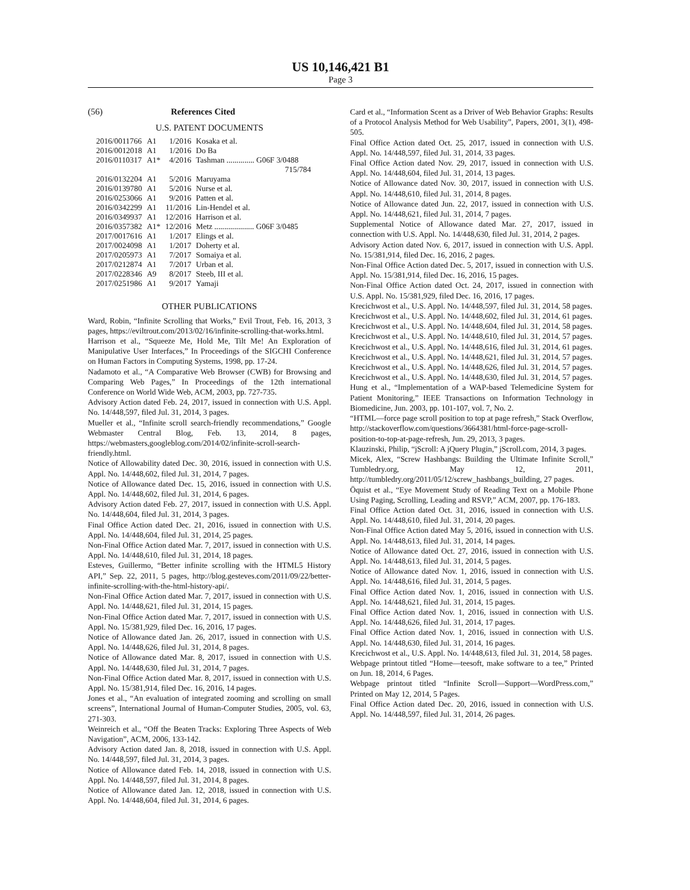US 10,146,421 B1
Page 3
(56) References Cited
U.S. PATENT DOCUMENTS
| 2016/0011766 | A1 | 1/2016 | Kosaka et al. |
| 2016/0012018 | A1 | 1/2016 | Do Ba |
| 2016/0110317 | A1* | 4/2016 | Tashman .............. G06F 3/0488 715/784 |
| 2016/0132204 | A1 | 5/2016 | Maruyama |
| 2016/0139780 | A1 | 5/2016 | Nurse et al. |
| 2016/0253066 | A1 | 9/2016 | Patten et al. |
| 2016/0342299 | A1 | 11/2016 | Lin-Hendel et al. |
| 2016/0349937 | A1 | 12/2016 | Harrison et al. |
| 2016/0357382 | A1* | 12/2016 | Metz .................... G06F 3/0485 |
| 2017/0017616 | A1 | 1/2017 | Elings et al. |
| 2017/0024098 | A1 | 1/2017 | Doherty et al. |
| 2017/0205973 | A1 | 7/2017 | Somaiya et al. |
| 2017/0212874 | A1 | 7/2017 | Urban et al. |
| 2017/0228346 | A9 | 8/2017 | Steeb, III et al. |
| 2017/0251986 | A1 | 9/2017 | Yamaji |
OTHER PUBLICATIONS
Ward, Robin, “Infinite Scrolling that Works,” Evil Trout, Feb. 16, 2013, 3 pages, https://eviltrout.com/2013/02/16/infinite-scrolling-that-works.html.
Harrison et al., “Squeeze Me, Hold Me, Tilt Me! An Exploration of Manipulative User Interfaces,” In Proceedings of the SIGCHI Conference on Human Factors in Computing Systems, 1998, pp. 17-24.
Nadamoto et al., “A Comparative Web Browser (CWB) for Browsing and Comparing Web Pages,” In Proceedings of the 12th international Conference on World Wide Web, ACM, 2003, pp. 727-735.
Advisory Action dated Feb. 24, 2017, issued in connection with U.S. Appl. No. 14/448,597, filed Jul. 31, 2014, 3 pages.
Mueller et al., “Infinite scroll search-friendly recommendations,” Google Webmaster Central Blog, Feb. 13, 2014, 8 pages, https://webmasters,googleblog.com/2014/02/infinite-scroll-search-friendly.html.
Notice of Allowability dated Dec. 30, 2016, issued in connection with U.S. Appl. No. 14/448,602, filed Jul. 31, 2014, 7 pages.
Notice of Allowance dated Dec. 15, 2016, issued in connection with U.S. Appl. No. 14/448,602, filed Jul. 31, 2014, 6 pages.
Advisory Action dated Feb. 27, 2017, issued in connection with U.S. Appl. No. 14/448,604, filed Jul. 31, 2014, 3 pages.
Final Office Action dated Dec. 21, 2016, issued in connection with U.S. Appl. No. 14/448,604, filed Jul. 31, 2014, 25 pages.
Non-Final Office Action dated Mar. 7, 2017, issued in connection with U.S. Appl. No. 14/448,610, filed Jul. 31, 2014, 18 pages.
Esteves, Guillermo, “Better infinite scrolling with the HTML5 History API,” Sep. 22, 2011, 5 pages, http://blog.gesteves.com/2011/09/22/better-infinite-scrolling-with-the-html-history-api/.
Non-Final Office Action dated Mar. 7, 2017, issued in connection with U.S. Appl. No. 14/448,621, filed Jul. 31, 2014, 15 pages.
Non-Final Office Action dated Mar. 7, 2017, issued in connection with U.S. Appl. No. 15/381,929, filed Dec. 16, 2016, 17 pages.
Notice of Allowance dated Jan. 26, 2017, issued in connection with U.S. Appl. No. 14/448,626, filed Jul. 31, 2014, 8 pages.
Notice of Allowance dated Mar. 8, 2017, issued in connection with U.S. Appl. No. 14/448,630, filed Jul. 31, 2014, 7 pages.
Non-Final Office Action dated Mar. 8, 2017, issued in connection with U.S. Appl. No. 15/381,914, filed Dec. 16, 2016, 14 pages.
Jones et al., “An evaluation of integrated zooming and scrolling on small screens”, International Journal of Human-Computer Studies, 2005, vol. 63, 271-303.
Weinreich et al., “Off the Beaten Tracks: Exploring Three Aspects of Web Navigation”, ACM, 2006, 133-142.
Advisory Action dated Jan. 8, 2018, issued in connection with U.S. Appl. No. 14/448,597, filed Jul. 31, 2014, 3 pages.
Notice of Allowance dated Feb. 14, 2018, issued in connection with U.S. Appl. No. 14/448,597, filed Jul. 31, 2014, 8 pages.
Notice of Allowance dated Jan. 12, 2018, issued in connection with U.S. Appl. No. 14/448,604, filed Jul. 31, 2014, 6 pages.
Card et al., “Information Scent as a Driver of Web Behavior Graphs: Results of a Protocol Analysis Method for Web Usability”, Papers, 2001, 3(1), 498-505.
Final Office Action dated Oct. 25, 2017, issued in connection with U.S. Appl. No. 14/448,597, filed Jul. 31, 2014, 33 pages.
Final Office Action dated Nov. 29, 2017, issued in connection with U.S. Appl. No. 14/448,604, filed Jul. 31, 2014, 13 pages.
Notice of Allowance dated Nov. 30, 2017, issued in connection with U.S. Appl. No. 14/448,610, filed Jul. 31, 2014, 8 pages.
Notice of Allowance dated Jun. 22, 2017, issued in connection with U.S. Appl. No. 14/448,621, filed Jul. 31, 2014, 7 pages.
Supplemental Notice of Allowance dated Mar. 27, 2017, issued in connection with U.S. Appl. No. 14/448,630, filed Jul. 31, 2014, 2 pages.
Advisory Action dated Nov. 6, 2017, issued in connection with U.S. Appl. No. 15/381,914, filed Dec. 16, 2016, 2 pages.
Non-Final Office Action dated Dec. 5, 2017, issued in connection with U.S. Appl. No. 15/381,914, filed Dec. 16, 2016, 15 pages.
Non-Final Office Action dated Oct. 24, 2017, issued in connection with U.S. Appl. No. 15/381,929, filed Dec. 16, 2016, 17 pages.
Krecichwost et al., U.S. Appl. No. 14/448,597, filed Jul. 31, 2014, 58 pages.
Krecichwost et al., U.S. Appl. No. 14/448,602, filed Jul. 31, 2014, 61 pages.
Krecichwost et al., U.S. Appl. No. 14/448,604, filed Jul. 31, 2014, 58 pages.
Krecichwost et al., U.S. Appl. No. 14/448,610, filed Jul. 31, 2014, 57 pages.
Krecichwost et al., U.S. Appl. No. 14/448,616, filed Jul. 31, 2014, 61 pages.
Krecichwost et al., U.S. Appl. No. 14/448,621, filed Jul. 31, 2014, 57 pages.
Krecichwost et al., U.S. Appl. No. 14/448,626, filed Jul. 31, 2014, 57 pages.
Krecichwost et al., U.S. Appl. No. 14/448,630, filed Jul. 31, 2014, 57 pages.
Hung et al., “Implementation of a WAP-based Telemedicine System for Patient Monitoring,” IEEE Transactions on Information Technology in Biomedicine, Jun. 2003, pp. 101-107, vol. 7, No. 2.
“HTML—force page scroll position to top at page refresh,” Stack Overflow, http://stackoverflow.com/questions/3664381/html-force-page-scroll-position-to-top-at-page-refresh, Jun. 29, 2013, 3 pages.
Klauzinski, Philip, “jScroll: A jQuery Plugin,” jScroll.com, 2014, 3 pages.
Micek, Alex, “Screw Hashbangs: Building the Ultimate Infinite Scroll,” Tumbledry.org, May 12, 2011, http://tumbledry.org/2011/05/12/screw_hashbangs_building, 27 pages.
Öquist et al., “Eye Movement Study of Reading Text on a Mobile Phone Using Paging, Scrolling, Leading and RSVP,” ACM, 2007, pp. 176-183.
Final Office Action dated Oct. 31, 2016, issued in connection with U.S. Appl. No. 14/448,610, filed Jul. 31, 2014, 20 pages.
Non-Final Office Action dated May 5, 2016, issued in connection with U.S. Appl. No. 14/448,613, filed Jul. 31, 2014, 14 pages.
Notice of Allowance dated Oct. 27, 2016, issued in connection with U.S. Appl. No. 14/448,613, filed Jul. 31, 2014, 5 pages.
Notice of Allowance dated Nov. 1, 2016, issued in connection with U.S. Appl. No. 14/448,616, filed Jul. 31, 2014, 5 pages.
Final Office Action dated Nov. 1, 2016, issued in connection with U.S. Appl. No. 14/448,621, filed Jul. 31, 2014, 15 pages.
Final Office Action dated Nov. 1, 2016, issued in connection with U.S. Appl. No. 14/448,626, filed Jul. 31, 2014, 17 pages.
Final Office Action dated Nov. 1, 2016, issued in connection with U.S. Appl. No. 14/448,630, filed Jul. 31, 2014, 16 pages.
Krecichwost et al., U.S. Appl. No. 14/448,613, filed Jul. 31, 2014, 58 pages.
Webpage printout titled “Home—teesoft, make software to a tee,” Printed on Jun. 18, 2014, 6 Pages.
Webpage printout titled “Infinite Scroll—Support—WordPress.com,” Printed on May 12, 2014, 5 Pages.
Final Office Action dated Dec. 20, 2016, issued in connection with U.S. Appl. No. 14/448,597, filed Jul. 31, 2014, 26 pages.